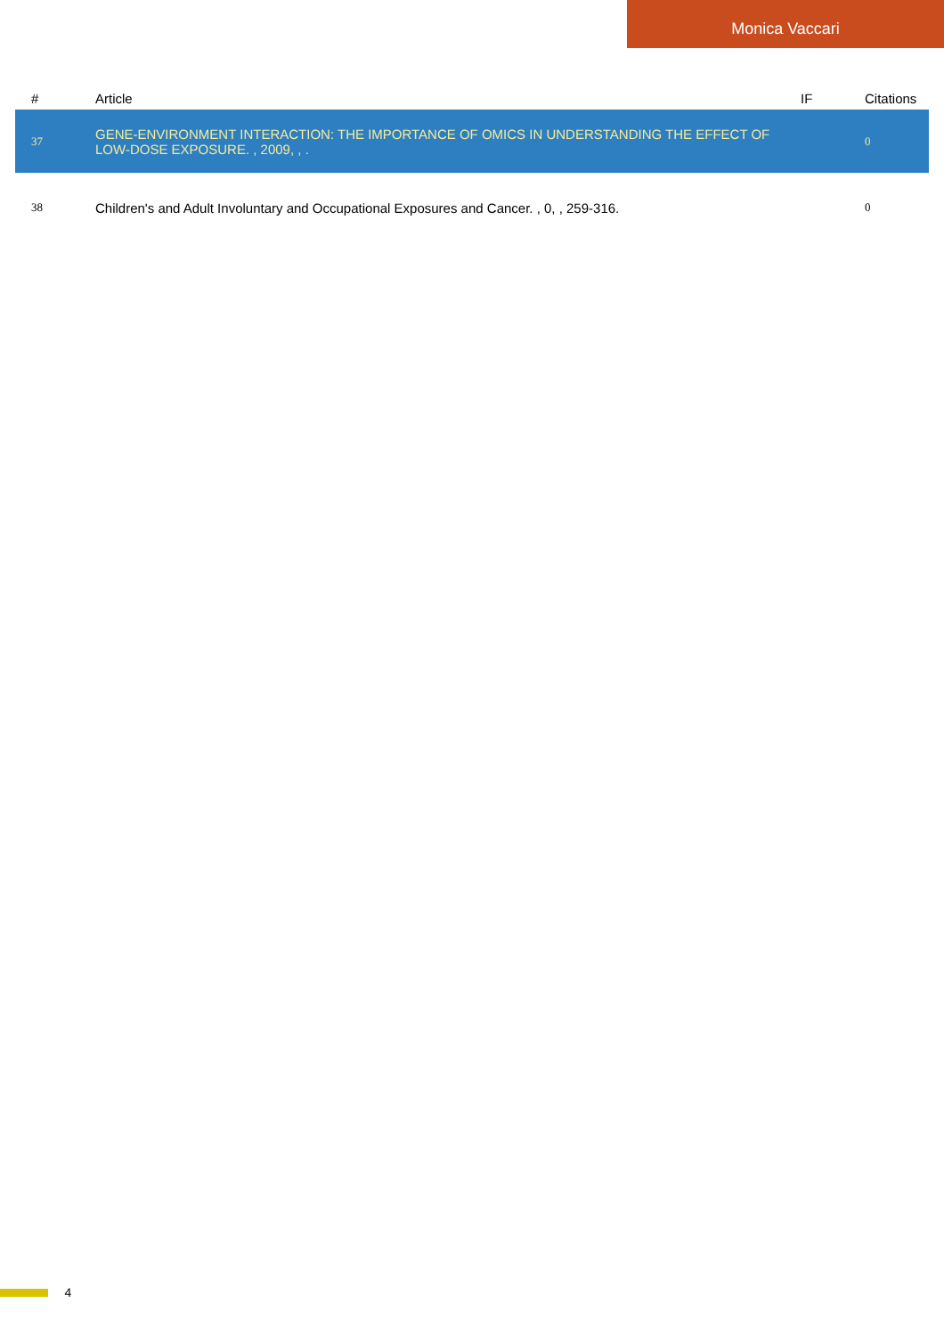Monica Vaccari
| # | Article | IF | Citations |
| --- | --- | --- | --- |
| 37 | GENE-ENVIRONMENT INTERACTION: THE IMPORTANCE OF OMICS IN UNDERSTANDING THE EFFECT OF LOW-DOSE EXPOSURE. , 2009, , . | | 0 |
| 38 | Children's and Adult Involuntary and Occupational Exposures and Cancer. , 0, , 259-316. | | 0 |
4